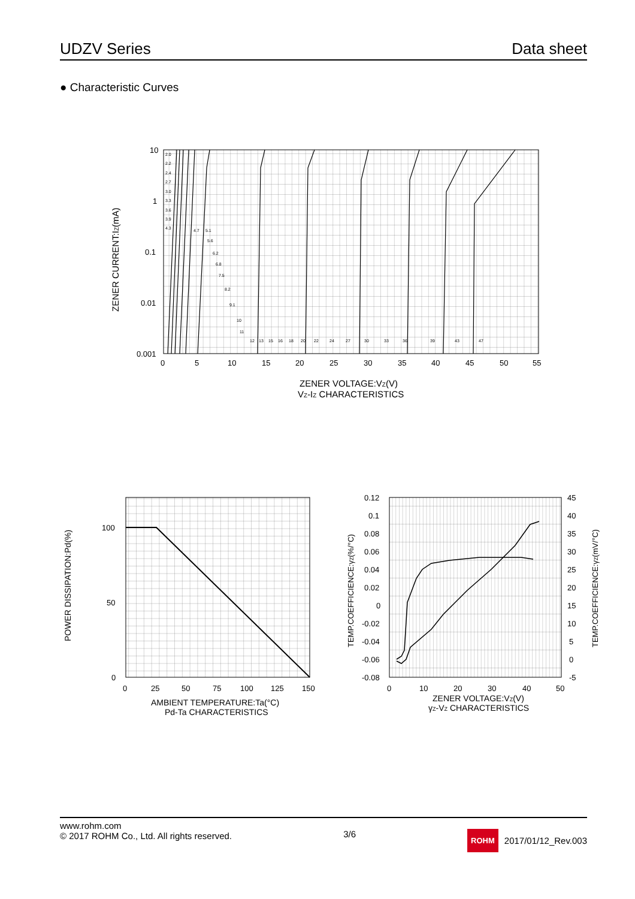UDZV Series Data sheet
● Characteristic Curves
10
1
0.1
0.01
0.001
0
5
10
15
20
25
30
35
40
45
50
55
ZENER VOLTAGE:VZ(V)
VZ-IZ CHARACTERISTICS
ZENER CURRENT:IZ(mA)
2.0
2.2
2.4
2.7
3.0
3.3
3.6
3.9
4.3
4.7
5.1
5.6
6.2
6.8
7.5
8.2
9.1
10
11
12
13
15
16
18
20
22
24
27
30
33
36
39
43
47
100
50
0
0
25
50
75
100
125
150
AMBIENT TEMPERATURE:Ta(°C)
Pd-Ta CHARACTERISTICS
POWER DISSIPATION:Pd(%)
0.12
0.1
0.08
0.06
0.04
0.02
0
-0.02
-0.04
-0.06
-0.08
45
40
35
30
25
20
15
10
5
0
-5
0
10
20
30
40
50
ZENER VOLTAGE:VZ(V)
γZ-VZ CHARACTERISTICS
TEMP.COEFFICIENCE:γZ(%/°C)
TEMP.COEFFICIENCE:γZ(mV/°C)
www.rohm.com
© 2017 ROHM Co., Ltd. All rights reserved.
3/6
ROHM 2017/01/12_Rev.003